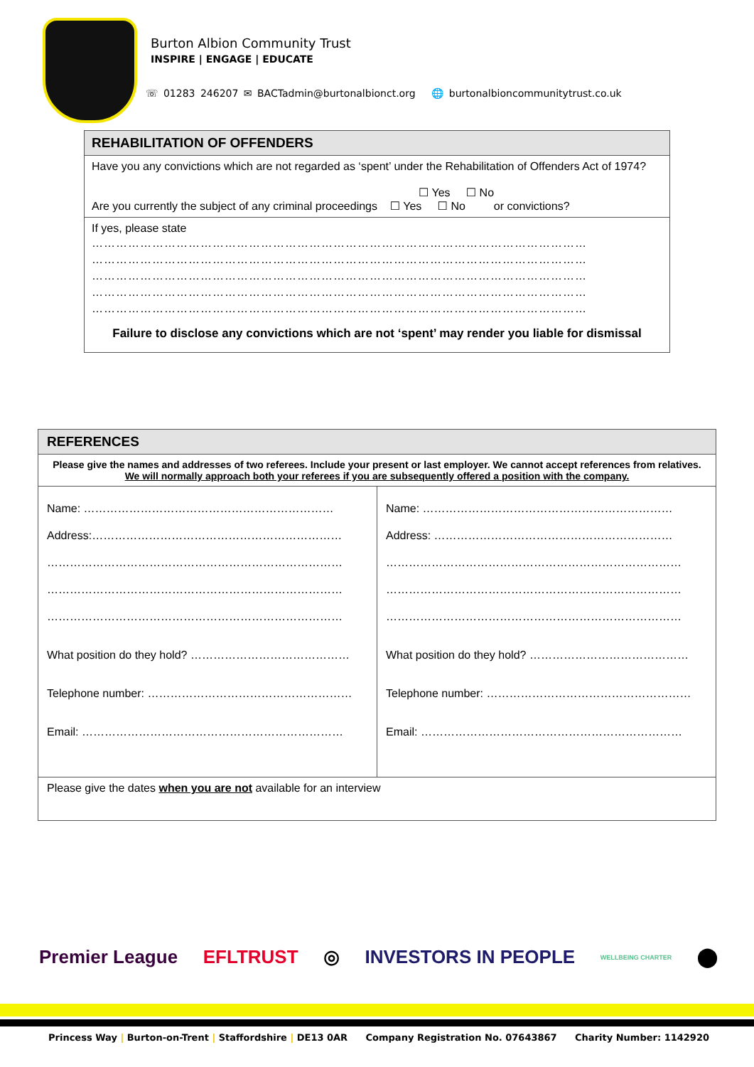Burton Albion Community Trust
INSPIRE | ENGAGE | EDUCATE
☏ 01283 246207 ✉ BACTadmin@burtonalbionct.org 🌐 burtonalbioncommunitytrust.co.uk
| REHABILITATION OF OFFENDERS |
| Have you any convictions which are not regarded as ‘spent’ under the Rehabilitation of Offenders Act of 1974? ☐ Yes ☐ No Are you currently the subject of any criminal proceedings ☐ Yes ☐ No or convictions? |
| If yes, please state …………………………………………………………………………………………………………… …………………………………………………………………………………………………………… …………………………………………………………………………………………………………… …………………………………………………………………………………………………………… …………………………………………………………………………………………………………… Failure to disclose any convictions which are not ‘spent’ may render you liable for dismissal |
| REFERENCES | |
| Please give the names and addresses of two referees. Include your present or last employer. We cannot accept references from relatives. We will normally approach both your referees if you are subsequently offered a position with the company. | |
| Name: ………………………………………………………… Address:………………………………………………………… …………………………………………………………………… …………………………………………………………………… …………………………………………………………………… What position do they hold? …………………………………… Telephone number: ……………………………………………… Email: …………………………………………………………… | Name: ………………………………………………………… Address: ……………………………………………………… …………………………………………………………………… …………………………………………………………………… …………………………………………………………………… What position do they hold? …………………………………… Telephone number: ……………………………………………… Email: …………………………………………………………… |
| Please give the dates when you are not available for an interview | |
Premier League EFLTRUST ◎ INVESTORS IN PEOPLE WELLBEING CHARTER ⬤
Princess Way | Burton-on-Trent | Staffordshire | DE13 0AR Company Registration No. 07643867 Charity Number: 1142920